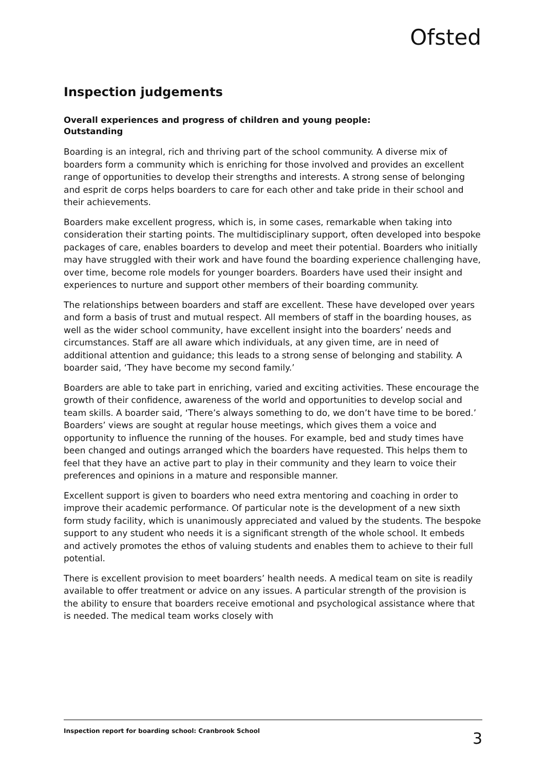Ofsted
Inspection judgements
Overall experiences and progress of children and young people:
Outstanding
Boarding is an integral, rich and thriving part of the school community. A diverse mix of boarders form a community which is enriching for those involved and provides an excellent range of opportunities to develop their strengths and interests. A strong sense of belonging and esprit de corps helps boarders to care for each other and take pride in their school and their achievements.
Boarders make excellent progress, which is, in some cases, remarkable when taking into consideration their starting points. The multidisciplinary support, often developed into bespoke packages of care, enables boarders to develop and meet their potential. Boarders who initially may have struggled with their work and have found the boarding experience challenging have, over time, become role models for younger boarders. Boarders have used their insight and experiences to nurture and support other members of their boarding community.
The relationships between boarders and staff are excellent. These have developed over years and form a basis of trust and mutual respect. All members of staff in the boarding houses, as well as the wider school community, have excellent insight into the boarders’ needs and circumstances. Staff are all aware which individuals, at any given time, are in need of additional attention and guidance; this leads to a strong sense of belonging and stability. A boarder said, ‘They have become my second family.’
Boarders are able to take part in enriching, varied and exciting activities. These encourage the growth of their confidence, awareness of the world and opportunities to develop social and team skills. A boarder said, ‘There’s always something to do, we don’t have time to be bored.’ Boarders’ views are sought at regular house meetings, which gives them a voice and opportunity to influence the running of the houses. For example, bed and study times have been changed and outings arranged which the boarders have requested. This helps them to feel that they have an active part to play in their community and they learn to voice their preferences and opinions in a mature and responsible manner.
Excellent support is given to boarders who need extra mentoring and coaching in order to improve their academic performance. Of particular note is the development of a new sixth form study facility, which is unanimously appreciated and valued by the students. The bespoke support to any student who needs it is a significant strength of the whole school. It embeds and actively promotes the ethos of valuing students and enables them to achieve to their full potential.
There is excellent provision to meet boarders’ health needs. A medical team on site is readily available to offer treatment or advice on any issues. A particular strength of the provision is the ability to ensure that boarders receive emotional and psychological assistance where that is needed. The medical team works closely with
Inspection report for boarding school: Cranbrook School 3